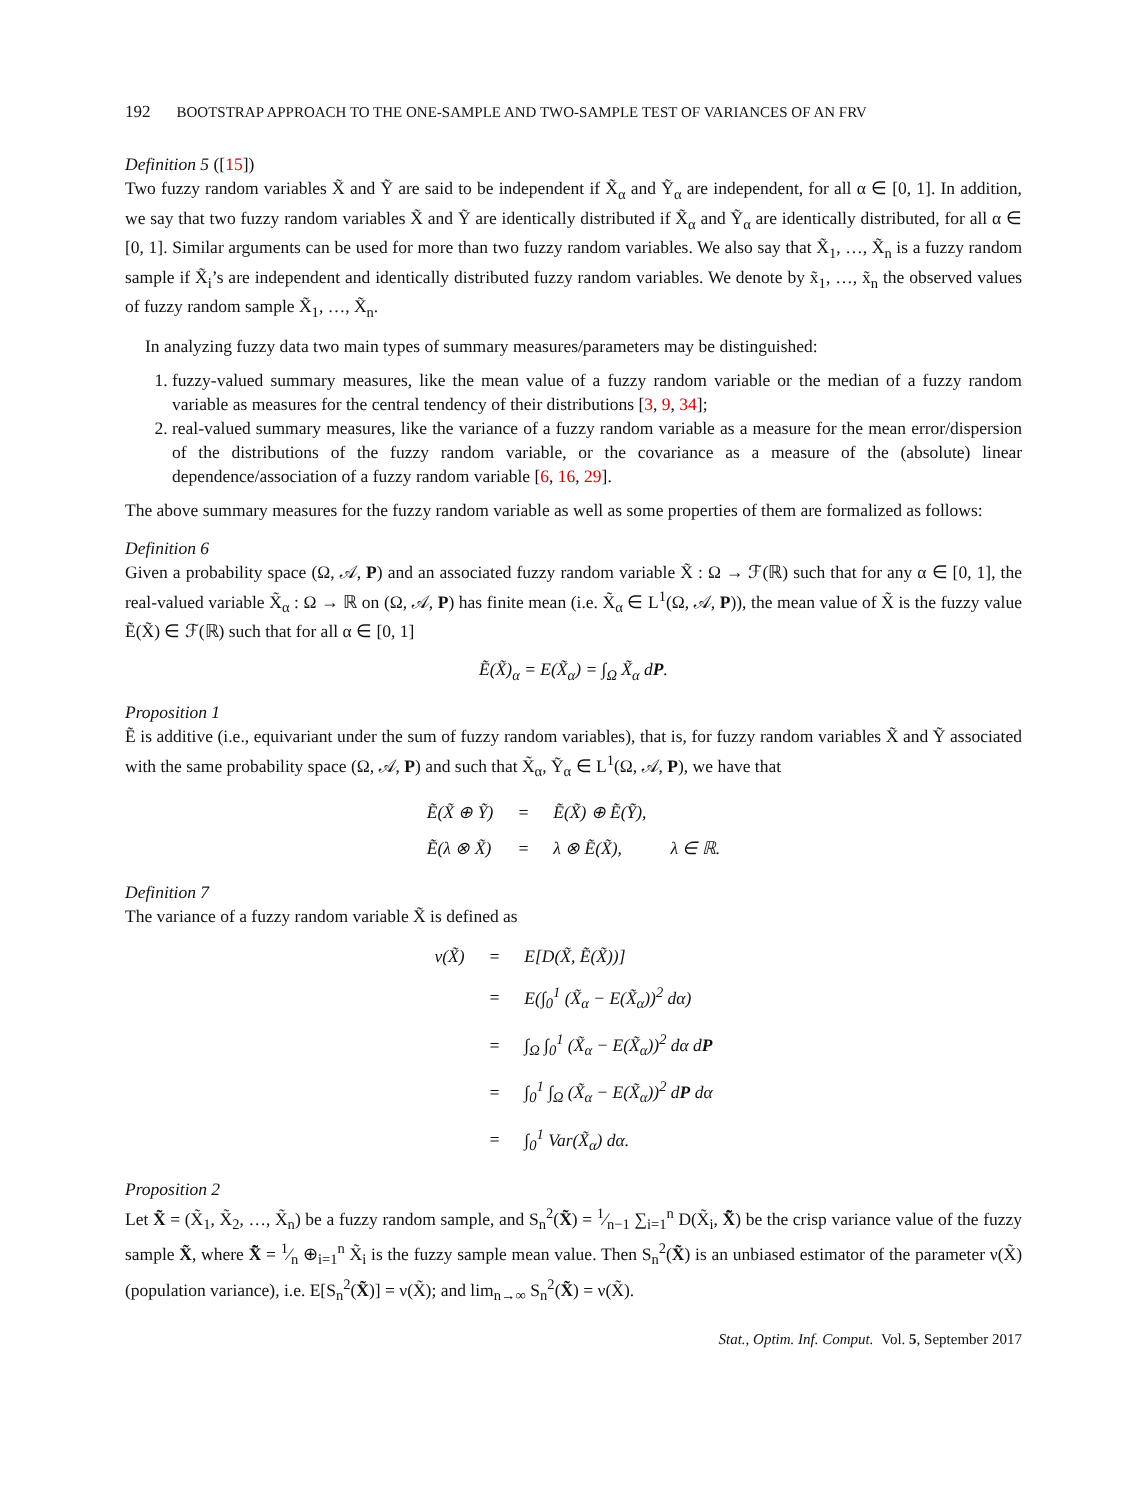192 BOOTSTRAP APPROACH TO THE ONE-SAMPLE AND TWO-SAMPLE TEST OF VARIANCES OF AN FRV
Definition 5 ([15])
Two fuzzy random variables X̃ and Ỹ are said to be independent if X̃<sub>α</sub> and Ỹ<sub>α</sub> are independent, for all α ∈ [0, 1]. In addition, we say that two fuzzy random variables X̃ and Ỹ are identically distributed if X̃<sub>α</sub> and Ỹ<sub>α</sub> are identically distributed, for all α ∈ [0, 1]. Similar arguments can be used for more than two fuzzy random variables. We also say that X̃<sub>1</sub>, …, X̃<sub>n</sub> is a fuzzy random sample if X̃<sub>i</sub>’s are independent and identically distributed fuzzy random variables. We denote by x̃<sub>1</sub>, …, x̃<sub>n</sub> the observed values of fuzzy random sample X̃<sub>1</sub>, …, X̃<sub>n</sub>.
In analyzing fuzzy data two main types of summary measures/parameters may be distinguished:
1. fuzzy-valued summary measures, like the mean value of a fuzzy random variable or the median of a fuzzy random variable as measures for the central tendency of their distributions [3, 9, 34];
2. real-valued summary measures, like the variance of a fuzzy random variable as a measure for the mean error/dispersion of the distributions of the fuzzy random variable, or the covariance as a measure of the (absolute) linear dependence/association of a fuzzy random variable [6, 16, 29].
The above summary measures for the fuzzy random variable as well as some properties of them are formalized as follows:
Definition 6
Given a probability space (Ω, 𝒜, P) and an associated fuzzy random variable X̃ : Ω → ℱ(ℝ) such that for any α ∈ [0, 1], the real-valued variable X̃<sub>α</sub> : Ω → ℝ on (Ω, 𝒜, P) has finite mean (i.e. X̃<sub>α</sub> ∈ L<sup>1</sup>(Ω, 𝒜, P)), the mean value of X̃ is the fuzzy value Ẽ(X̃) ∈ ℱ(ℝ) such that for all α ∈ [0, 1]
Ẽ(X̃)<sub>α</sub> = E(X̃<sub>α</sub>) = ∫<sub>Ω</sub> X̃<sub>α</sub> dP.
Proposition 1
Ẽ is additive (i.e., equivariant under the sum of fuzzy random variables), that is, for fuzzy random variables X̃ and Ỹ associated with the same probability space (Ω, 𝒜, P) and such that X̃<sub>α</sub>, Ỹ<sub>α</sub> ∈ L<sup>1</sup>(Ω, 𝒜, P), we have that
| Ẽ(X̃ ⊕ Ỹ) | = | Ẽ(X̃) ⊕ Ẽ(Ỹ), | |
| Ẽ(λ ⊗ X̃) | = | λ ⊗ Ẽ(X̃), | λ ∈ ℝ. |
Definition 7
The variance of a fuzzy random variable X̃ is defined as
| ν(X̃) | = | E[D(X̃, Ẽ(X̃))] |
| | = | E(∫<sub>0</sub><sup>1</sup> (X̃<sub>α</sub> − E(X̃<sub>α</sub>))<sup>2</sup> dα) |
| | = | ∫<sub>Ω</sub> ∫<sub>0</sub><sup>1</sup> (X̃<sub>α</sub> − E(X̃<sub>α</sub>))<sup>2</sup> dα d P |
| | = | ∫<sub>0</sub><sup>1</sup> ∫<sub>Ω</sub> (X̃<sub>α</sub> − E(X̃<sub>α</sub>))<sup>2</sup> d P dα |
| | = | ∫<sub>0</sub><sup>1</sup> Var(X̃<sub>α</sub>) dα. |
Proposition 2
Let X̃ = (X̃<sub>1</sub>, X̃<sub>2</sub>, …, X̃<sub>n</sub>) be a fuzzy random sample, and S<sub>n</sub><sup>2</sup>(X̃) = 1⁄n−1 ∑<sub>i=1</sub><sup>n</sup> D(X̃<sub>i</sub>, X̄̃) be the crisp variance value of the fuzzy sample X̃, where X̄̃ = 1⁄n ⊕<sub>i=1</sub><sup>n</sup> X̃<sub>i</sub> is the fuzzy sample mean value. Then S<sub>n</sub><sup>2</sup>(X̃) is an unbiased estimator of the parameter ν(X̃) (population variance), i.e. E[S<sub>n</sub><sup>2</sup>(X̃)] = ν(X̃); and lim<sub>n→∞</sub> S<sub>n</sub><sup>2</sup>(X̃) = ν(X̃).
Stat., Optim. Inf. Comput. Vol. 5, September 2017